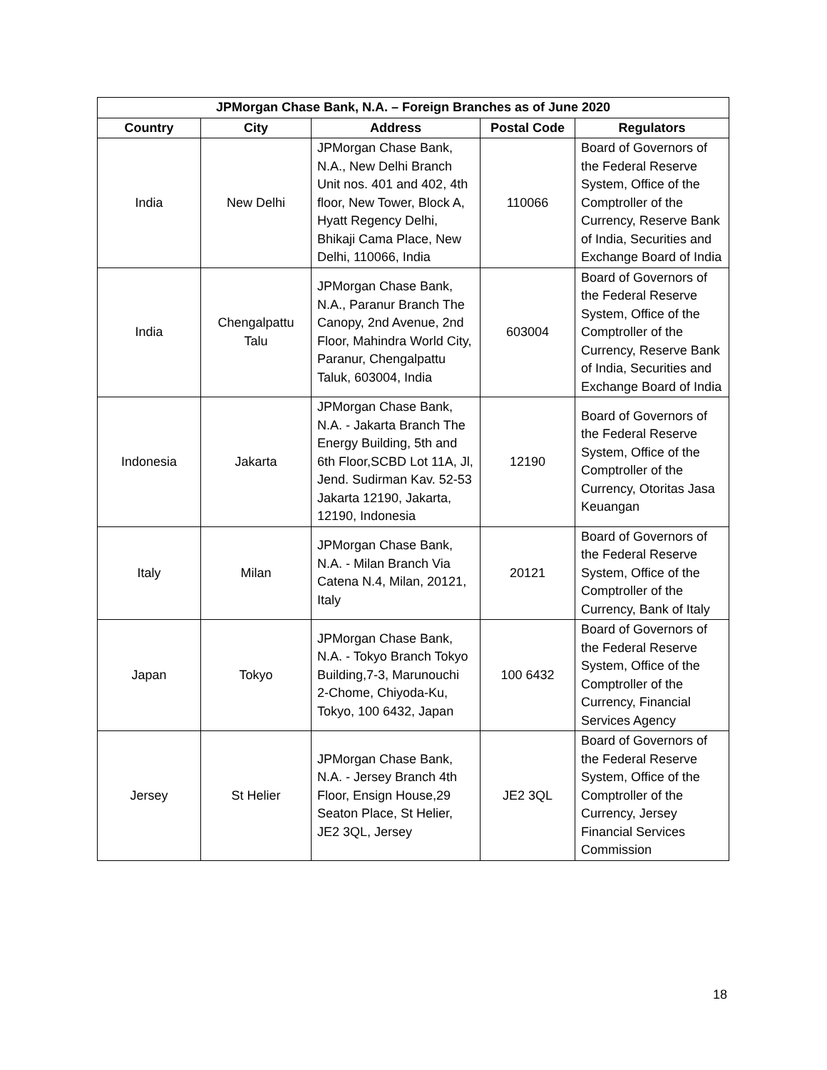| JPMorgan Chase Bank, N.A. – Foreign Branches as of June 2020 | | | | |
| --- | --- | --- | --- | --- |
| Country | City | Address | Postal Code | Regulators |
| India | New Delhi | JPMorgan Chase Bank, N.A., New Delhi Branch Unit nos. 401 and 402, 4th floor, New Tower, Block A, Hyatt Regency Delhi, Bhikaji Cama Place, New Delhi, 110066, India | 110066 | Board of Governors of the Federal Reserve System, Office of the Comptroller of the Currency, Reserve Bank of India, Securities and Exchange Board of India |
| India | Chengalpattu Talu | JPMorgan Chase Bank, N.A., Paranur Branch The Canopy, 2nd Avenue, 2nd Floor, Mahindra World City, Paranur, Chengalpattu Taluk, 603004, India | 603004 | Board of Governors of the Federal Reserve System, Office of the Comptroller of the Currency, Reserve Bank of India, Securities and Exchange Board of India |
| Indonesia | Jakarta | JPMorgan Chase Bank, N.A. - Jakarta Branch The Energy Building, 5th and 6th Floor,SCBD Lot 11A, Jl, Jend. Sudirman Kav. 52-53 Jakarta 12190, Jakarta, 12190, Indonesia | 12190 | Board of Governors of the Federal Reserve System, Office of the Comptroller of the Currency, Otoritas Jasa Keuangan |
| Italy | Milan | JPMorgan Chase Bank, N.A. - Milan Branch Via Catena N.4, Milan, 20121, Italy | 20121 | Board of Governors of the Federal Reserve System, Office of the Comptroller of the Currency, Bank of Italy |
| Japan | Tokyo | JPMorgan Chase Bank, N.A. - Tokyo Branch Tokyo Building,7-3, Marunouchi 2-Chome, Chiyoda-Ku, Tokyo, 100 6432, Japan | 100 6432 | Board of Governors of the Federal Reserve System, Office of the Comptroller of the Currency, Financial Services Agency |
| Jersey | St Helier | JPMorgan Chase Bank, N.A. - Jersey Branch 4th Floor, Ensign House,29 Seaton Place, St Helier, JE2 3QL, Jersey | JE2 3QL | Board of Governors of the Federal Reserve System, Office of the Comptroller of the Currency, Jersey Financial Services Commission |
18